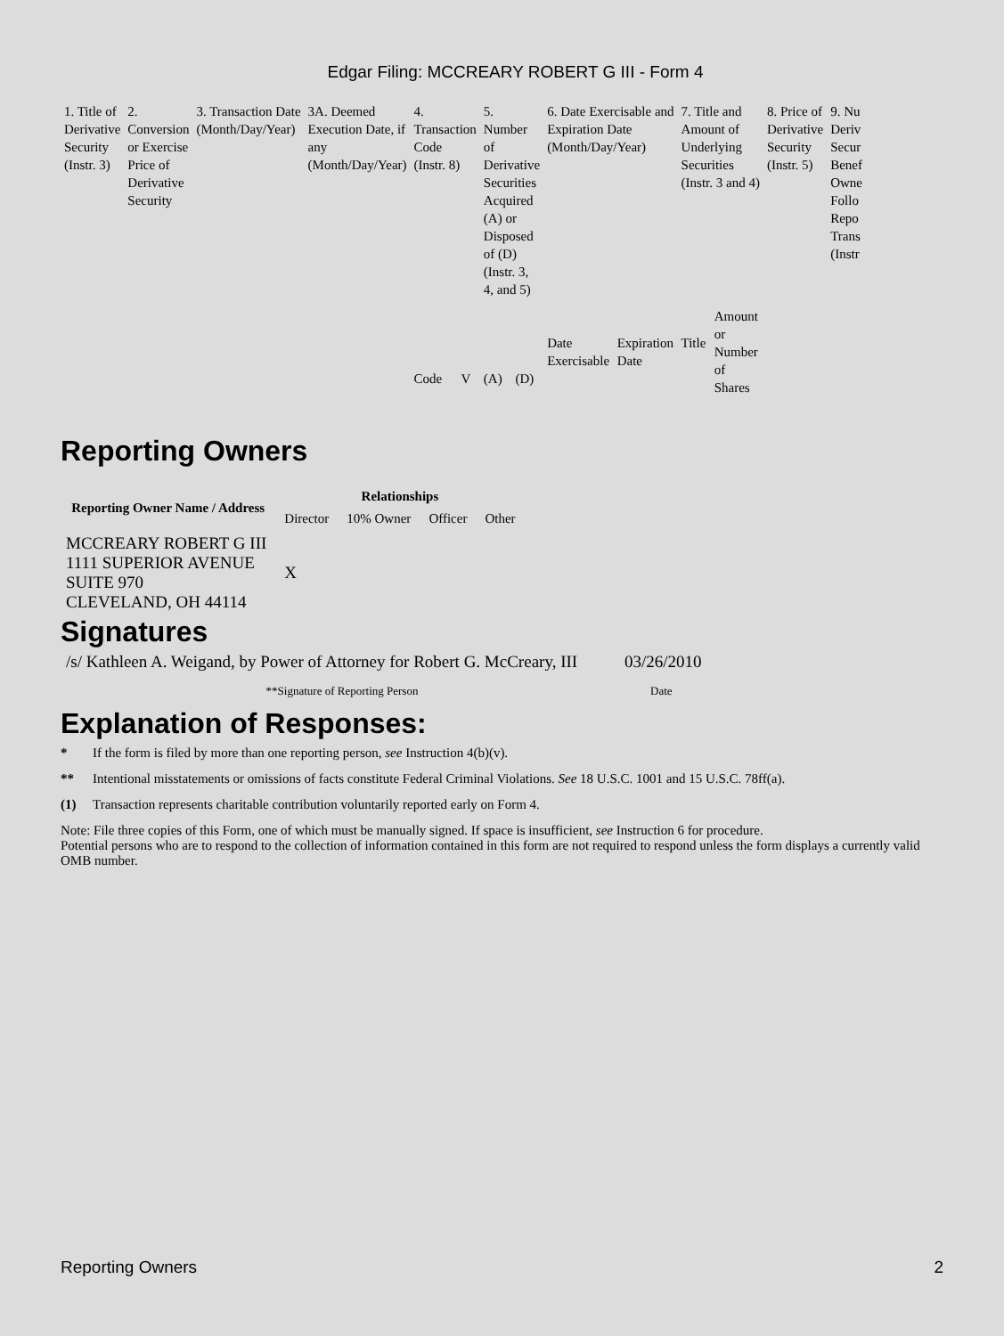Edgar Filing: MCCREARY ROBERT G III - Form 4
| 1. Title of Derivative Security (Instr. 3) | 2. Conversion or Exercise Price of Derivative Security | 3. Transaction Date (Month/Day/Year) | 3A. Deemed Execution Date, if any (Month/Day/Year) | 4. Transaction Code (Instr. 8) | | 5. Number of Derivative Securities Acquired (A) or Disposed of (D) (Instr. 3, 4, and 5) | | 6. Date Exercisable and Expiration Date (Month/Day/Year) | | 7. Title and Amount of Underlying Securities (Instr. 3 and 4) | | 8. Price of Derivative Security (Instr. 5) | 9. Nu Deriv Secur Benef Owne Follo Repo Trans (Instr |
| | | | | Code | V | (A) | (D) | Date Exercisable | Expiration Date | Title | Amount or Number of Shares | | |
Reporting Owners
| Reporting Owner Name / Address | Relationships | | | |
| --- | --- | --- | --- | --- |
| | Director | 10% Owner | Officer | Other |
| MCCREARY ROBERT G III 1111 SUPERIOR AVENUE SUITE 970 CLEVELAND, OH 44114 | X | | | |
Signatures
| /s/ Kathleen A. Weigand, by Power of Attorney for Robert G. McCreary, III | 03/26/2010 |
| **Signature of Reporting Person | Date |
Explanation of Responses:
* If the form is filed by more than one reporting person, see Instruction 4(b)(v).
** Intentional misstatements or omissions of facts constitute Federal Criminal Violations. See 18 U.S.C. 1001 and 15 U.S.C. 78ff(a).
(1) Transaction represents charitable contribution voluntarily reported early on Form 4.
Note: File three copies of this Form, one of which must be manually signed. If space is insufficient, see Instruction 6 for procedure.
Potential persons who are to respond to the collection of information contained in this form are not required to respond unless the form displays a currently valid OMB number.
Reporting Owners 2